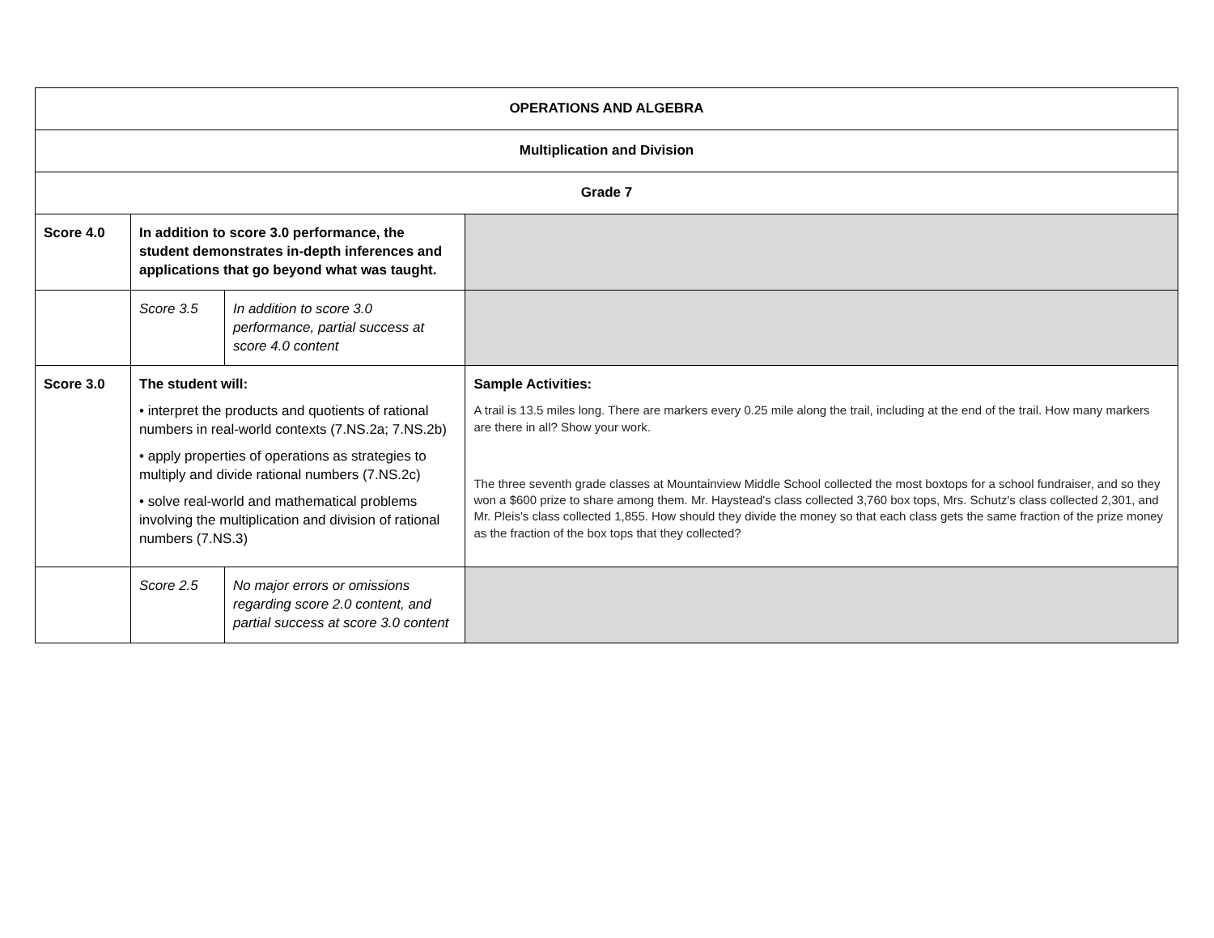| OPERATIONS AND ALGEBRA | | | |
| Multiplication and Division | | | |
| Grade 7 | | | |
| Score 4.0 | In addition to score 3.0 performance, the student demonstrates in-depth inferences and applications that go beyond what was taught. | | |
| | Score 3.5 | In addition to score 3.0 performance, partial success at score 4.0 content | |
| Score 3.0 | The student will: • interpret the products and quotients of rational numbers in real-world contexts (7.NS.2a; 7.NS.2b) • apply properties of operations as strategies to multiply and divide rational numbers (7.NS.2c) • solve real-world and mathematical problems involving the multiplication and division of rational numbers (7.NS.3) | | Sample Activities: A trail is 13.5 miles long. There are markers every 0.25 mile along the trail, including at the end of the trail. How many markers are there in all? Show your work. The three seventh grade classes at Mountainview Middle School collected the most boxtops for a school fundraiser, and so they won a $600 prize to share among them. Mr. Haystead's class collected 3,760 box tops, Mrs. Schutz's class collected 2,301, and Mr. Pleis's class collected 1,855. How should they divide the money so that each class gets the same fraction of the prize money as the fraction of the box tops that they collected? |
| | Score 2.5 | No major errors or omissions regarding score 2.0 content, and partial success at score 3.0 content | |